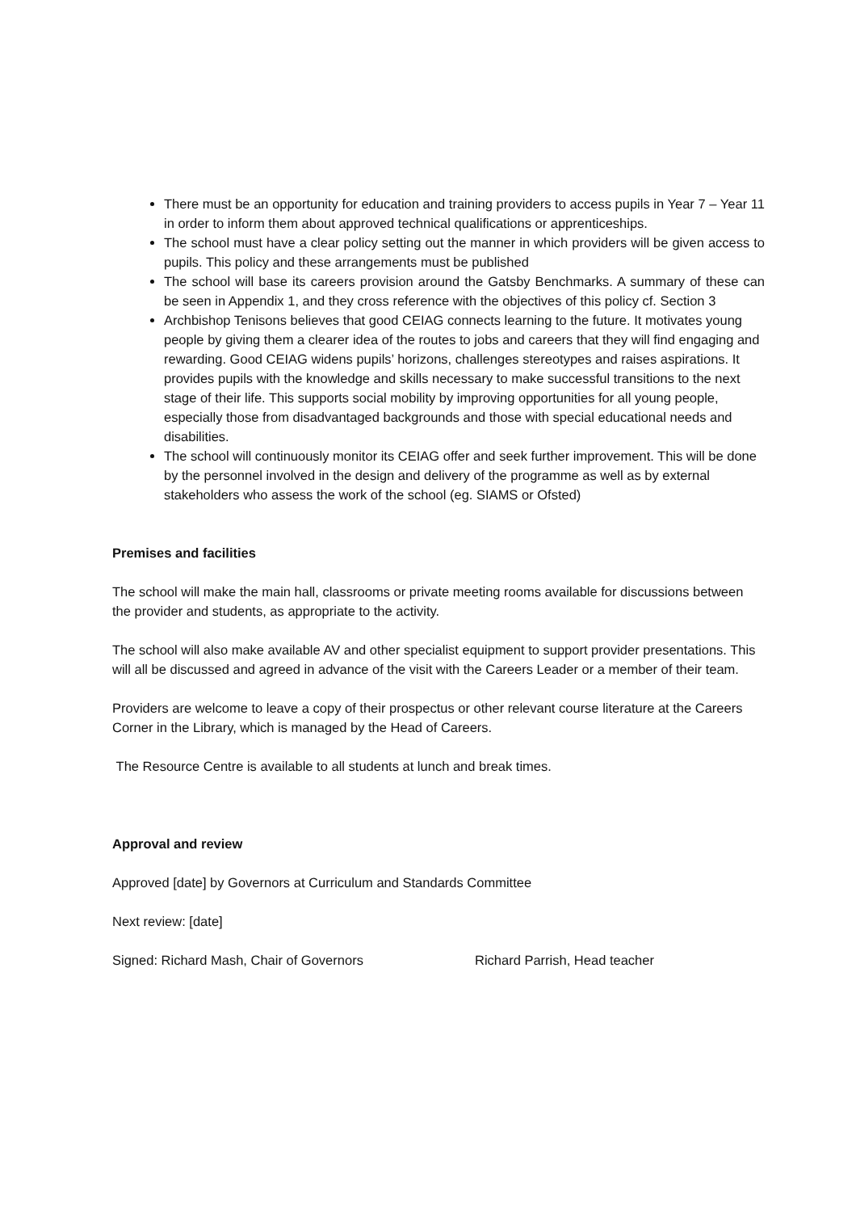There must be an opportunity for education and training providers to access pupils in Year 7 – Year 11 in order to inform them about approved technical qualifications or apprenticeships.
The school must have a clear policy setting out the manner in which providers will be given access to pupils. This policy and these arrangements must be published
The school will base its careers provision around the Gatsby Benchmarks. A summary of these can be seen in Appendix 1, and they cross reference with the objectives of this policy cf. Section 3
Archbishop Tenisons believes that good CEIAG connects learning to the future. It motivates young people by giving them a clearer idea of the routes to jobs and careers that they will find engaging and rewarding. Good CEIAG widens pupils’ horizons, challenges stereotypes and raises aspirations. It provides pupils with the knowledge and skills necessary to make successful transitions to the next stage of their life. This supports social mobility by improving opportunities for all young people, especially those from disadvantaged backgrounds and those with special educational needs and disabilities.
The school will continuously monitor its CEIAG offer and seek further improvement. This will be done by the personnel involved in the design and delivery of the programme as well as by external stakeholders who assess the work of the school (eg. SIAMS or Ofsted)
Premises and facilities
The school will make the main hall, classrooms or private meeting rooms available for discussions between the provider and students, as appropriate to the activity.
The school will also make available AV and other specialist equipment to support provider presentations. This will all be discussed and agreed in advance of the visit with the Careers Leader or a member of their team.
Providers are welcome to leave a copy of their prospectus or other relevant course literature at the Careers Corner in the Library, which is managed by the Head of Careers.
The Resource Centre is available to all students at lunch and break times.
Approval and review
Approved [date] by Governors at Curriculum and Standards Committee
Next review: [date]
Signed: Richard Mash, Chair of Governors Richard Parrish, Head teacher